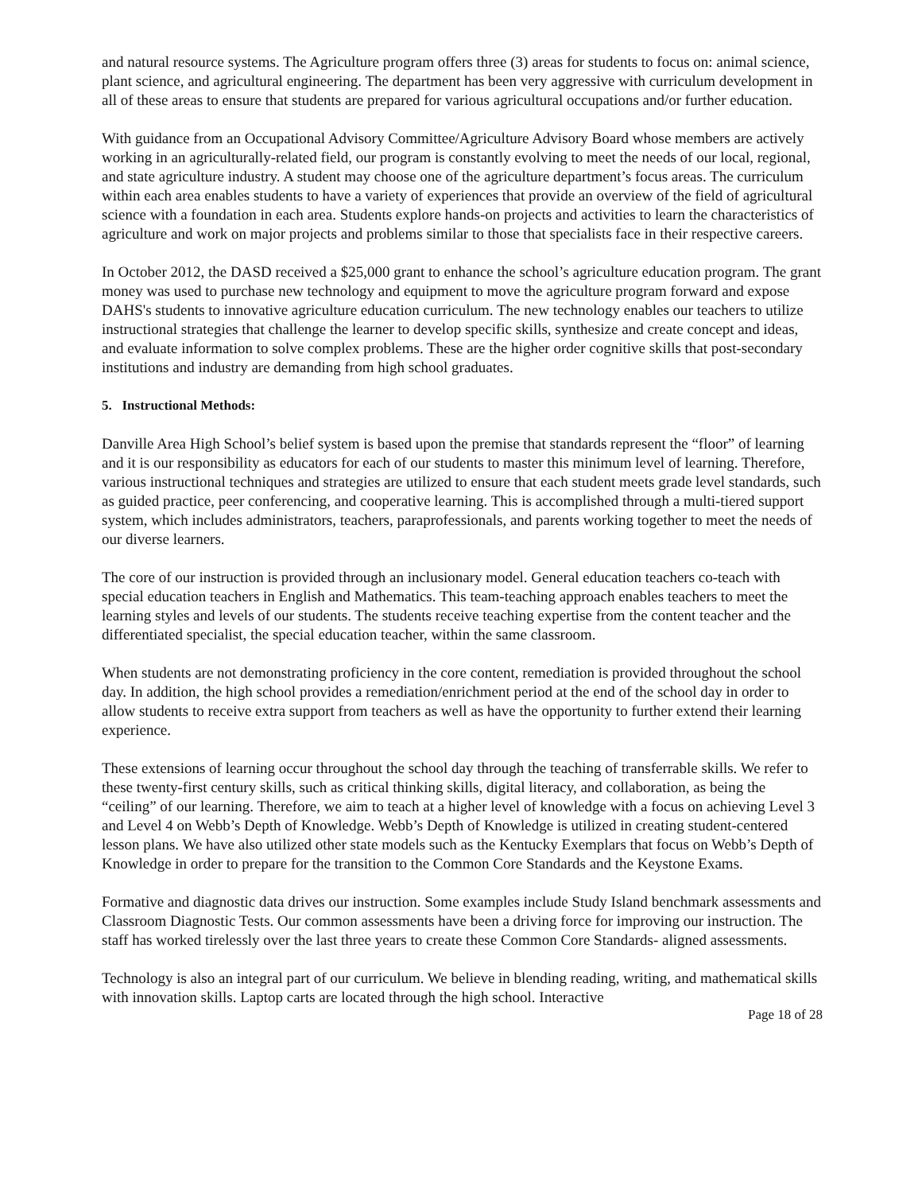and natural resource systems. The Agriculture program offers three (3) areas for students to focus on: animal science, plant science, and agricultural engineering. The department has been very aggressive with curriculum development in all of these areas to ensure that students are prepared for various agricultural occupations and/or further education.
With guidance from an Occupational Advisory Committee/Agriculture Advisory Board whose members are actively working in an agriculturally-related field, our program is constantly evolving to meet the needs of our local, regional, and state agriculture industry. A student may choose one of the agriculture department’s focus areas. The curriculum within each area enables students to have a variety of experiences that provide an overview of the field of agricultural science with a foundation in each area. Students explore hands-on projects and activities to learn the characteristics of agriculture and work on major projects and problems similar to those that specialists face in their respective careers.
In October 2012, the DASD received a $25,000 grant to enhance the school’s agriculture education program. The grant money was used to purchase new technology and equipment to move the agriculture program forward and expose DAHS's students to innovative agriculture education curriculum. The new technology enables our teachers to utilize instructional strategies that challenge the learner to develop specific skills, synthesize and create concept and ideas, and evaluate information to solve complex problems. These are the higher order cognitive skills that post-secondary institutions and industry are demanding from high school graduates.
5. Instructional Methods:
Danville Area High School’s belief system is based upon the premise that standards represent the “floor” of learning and it is our responsibility as educators for each of our students to master this minimum level of learning. Therefore, various instructional techniques and strategies are utilized to ensure that each student meets grade level standards, such as guided practice, peer conferencing, and cooperative learning. This is accomplished through a multi-tiered support system, which includes administrators, teachers, paraprofessionals, and parents working together to meet the needs of our diverse learners.
The core of our instruction is provided through an inclusionary model. General education teachers co-teach with special education teachers in English and Mathematics. This team-teaching approach enables teachers to meet the learning styles and levels of our students. The students receive teaching expertise from the content teacher and the differentiated specialist, the special education teacher, within the same classroom.
When students are not demonstrating proficiency in the core content, remediation is provided throughout the school day. In addition, the high school provides a remediation/enrichment period at the end of the school day in order to allow students to receive extra support from teachers as well as have the opportunity to further extend their learning experience.
These extensions of learning occur throughout the school day through the teaching of transferrable skills. We refer to these twenty-first century skills, such as critical thinking skills, digital literacy, and collaboration, as being the “ceiling” of our learning. Therefore, we aim to teach at a higher level of knowledge with a focus on achieving Level 3 and Level 4 on Webb’s Depth of Knowledge. Webb’s Depth of Knowledge is utilized in creating student-centered lesson plans. We have also utilized other state models such as the Kentucky Exemplars that focus on Webb’s Depth of Knowledge in order to prepare for the transition to the Common Core Standards and the Keystone Exams.
Formative and diagnostic data drives our instruction. Some examples include Study Island benchmark assessments and Classroom Diagnostic Tests. Our common assessments have been a driving force for improving our instruction. The staff has worked tirelessly over the last three years to create these Common Core Standards- aligned assessments.
Technology is also an integral part of our curriculum. We believe in blending reading, writing, and mathematical skills with innovation skills. Laptop carts are located through the high school. Interactive
Page 18 of 28